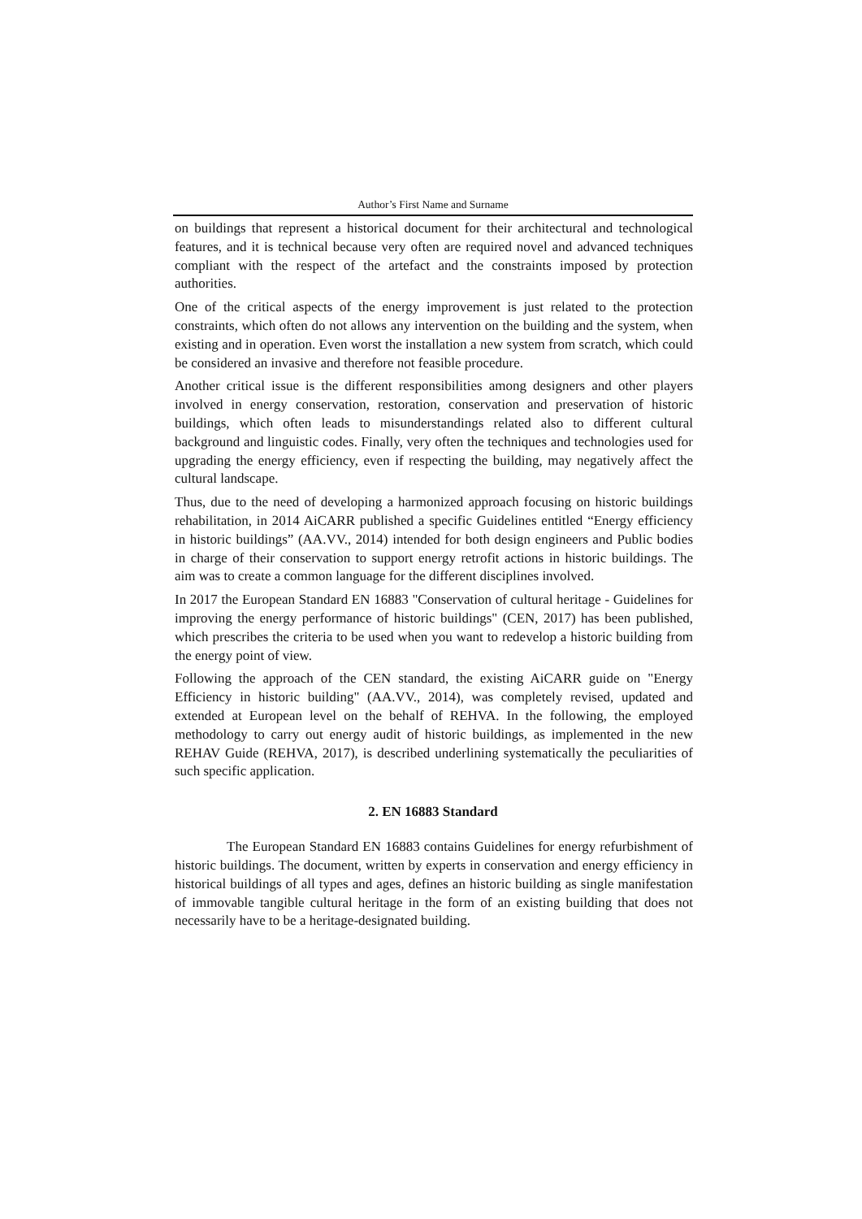Author’s First Name and Surname
on buildings that represent a historical document for their architectural and technological features, and it is technical because very often are required novel and advanced techniques compliant with the respect of the artefact and the constraints imposed by protection authorities.
One of the critical aspects of the energy improvement is just related to the protection constraints, which often do not allows any intervention on the building and the system, when existing and in operation. Even worst the installation a new system from scratch, which could be considered an invasive and therefore not feasible procedure.
Another critical issue is the different responsibilities among designers and other players involved in energy conservation, restoration, conservation and preservation of historic buildings, which often leads to misunderstandings related also to different cultural background and linguistic codes. Finally, very often the techniques and technologies used for upgrading the energy efficiency, even if respecting the building, may negatively affect the cultural landscape.
Thus, due to the need of developing a harmonized approach focusing on historic buildings rehabilitation, in 2014 AiCARR published a specific Guidelines entitled “Energy efficiency in historic buildings” (AA.VV., 2014) intended for both design engineers and Public bodies in charge of their conservation to support energy retrofit actions in historic buildings. The aim was to create a common language for the different disciplines involved.
In 2017 the European Standard EN 16883 "Conservation of cultural heritage - Guidelines for improving the energy performance of historic buildings" (CEN, 2017) has been published, which prescribes the criteria to be used when you want to redevelop a historic building from the energy point of view.
Following the approach of the CEN standard, the existing AiCARR guide on "Energy Efficiency in historic building" (AA.VV., 2014), was completely revised, updated and extended at European level on the behalf of REHVA. In the following, the employed methodology to carry out energy audit of historic buildings, as implemented in the new REHAV Guide (REHVA, 2017), is described underlining systematically the peculiarities of such specific application.
2. EN 16883 Standard
The European Standard EN 16883 contains Guidelines for energy refurbishment of historic buildings. The document, written by experts in conservation and energy efficiency in historical buildings of all types and ages, defines an historic building as single manifestation of immovable tangible cultural heritage in the form of an existing building that does not necessarily have to be a heritage-designated building.